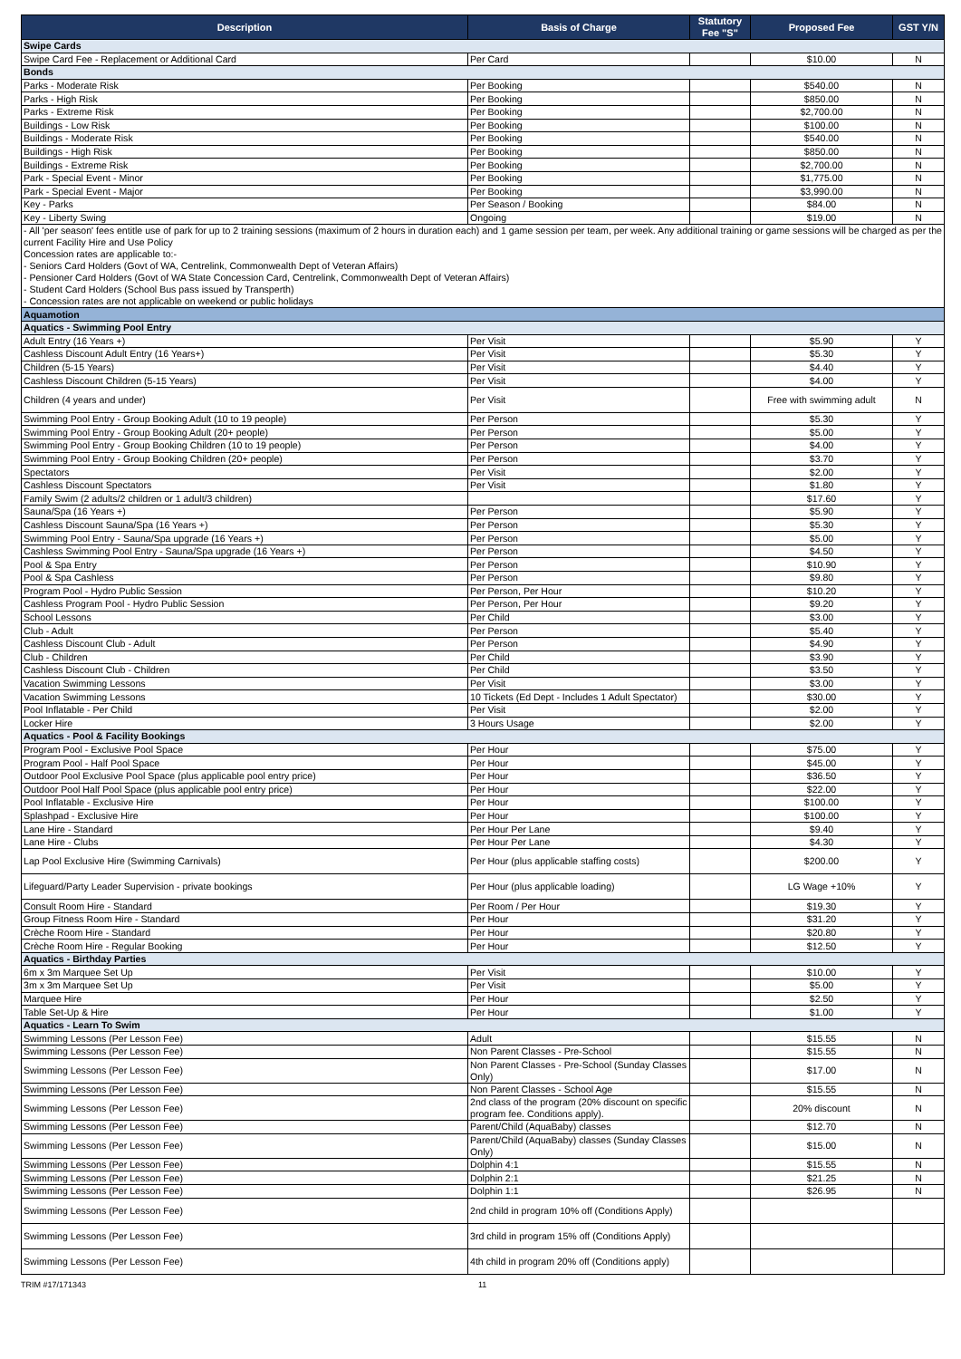| Description | Basis of Charge | Statutory Fee "S" | Proposed Fee | GST Y/N |
| --- | --- | --- | --- | --- |
| Swipe Cards | | | | |
| Swipe Card Fee - Replacement or Additional Card | Per Card | | $10.00 | N |
| Bonds | | | | |
| Parks - Moderate Risk | Per Booking | | $540.00 | N |
| Parks - High Risk | Per Booking | | $850.00 | N |
| Parks - Extreme Risk | Per Booking | | $2,700.00 | N |
| Buildings - Low Risk | Per Booking | | $100.00 | N |
| Buildings - Moderate Risk | Per Booking | | $540.00 | N |
| Buildings - High Risk | Per Booking | | $850.00 | N |
| Buildings - Extreme Risk | Per Booking | | $2,700.00 | N |
| Park - Special Event - Minor | Per Booking | | $1,775.00 | N |
| Park - Special Event - Major | Per Booking | | $3,990.00 | N |
| Key - Parks | Per Season / Booking | | $84.00 | N |
| Key - Liberty Swing | Ongoing | | $19.00 | N |
| - All 'per season' fees entitle use of park for up to 2 training sessions (maximum of 2 hours in duration each) and 1 game session per team, per week. Any additional training or game sessions will be charged as per the current Facility Hire and Use Policy Concession rates are applicable to:- - Seniors Card Holders (Govt of WA, Centrelink, Commonwealth Dept of Veteran Affairs) - Pensioner Card Holders (Govt of WA State Concession Card, Centrelink, Commonwealth Dept of Veteran Affairs) - Student Card Holders (School Bus pass issued by Transperth) - Concession rates are not applicable on weekend or public holidays | | | | |
| Aquamotion | | | | |
| Aquatics - Swimming Pool Entry | | | | |
| Adult Entry (16 Years +) | Per Visit | | $5.90 | Y |
| Cashless Discount Adult Entry (16 Years+) | Per Visit | | $5.30 | Y |
| Children (5-15 Years) | Per Visit | | $4.40 | Y |
| Cashless Discount Children (5-15 Years) | Per Visit | | $4.00 | Y |
| Children (4 years and under) | Per Visit | | Free with swimming adult | N |
| Swimming Pool Entry - Group Booking Adult (10 to 19 people) | Per Person | | $5.30 | Y |
| Swimming Pool Entry - Group Booking Adult (20+ people) | Per Person | | $5.00 | Y |
| Swimming Pool Entry - Group Booking Children (10 to 19 people) | Per Person | | $4.00 | Y |
| Swimming Pool Entry - Group Booking Children (20+ people) | Per Person | | $3.70 | Y |
| Spectators | Per Visit | | $2.00 | Y |
| Cashless Discount Spectators | Per Visit | | $1.80 | Y |
| Family Swim (2 adults/2 children or 1 adult/3 children) | | | $17.60 | Y |
| Sauna/Spa (16 Years +) | Per Person | | $5.90 | Y |
| Cashless Discount Sauna/Spa (16 Years +) | Per Person | | $5.30 | Y |
| Swimming Pool Entry - Sauna/Spa upgrade (16 Years +) | Per Person | | $5.00 | Y |
| Cashless Swimming Pool Entry - Sauna/Spa upgrade (16 Years +) | Per Person | | $4.50 | Y |
| Pool & Spa Entry | Per Person | | $10.90 | Y |
| Pool & Spa Cashless | Per Person | | $9.80 | Y |
| Program Pool - Hydro Public Session | Per Person, Per Hour | | $10.20 | Y |
| Cashless Program Pool - Hydro Public Session | Per Person, Per Hour | | $9.20 | Y |
| School Lessons | Per Child | | $3.00 | Y |
| Club - Adult | Per Person | | $5.40 | Y |
| Cashless Discount Club - Adult | Per Person | | $4.90 | Y |
| Club - Children | Per Child | | $3.90 | Y |
| Cashless Discount Club - Children | Per Child | | $3.50 | Y |
| Vacation Swimming Lessons | Per Visit | | $3.00 | Y |
| Vacation Swimming Lessons | 10 Tickets (Ed Dept - Includes 1 Adult Spectator) | | $30.00 | Y |
| Pool Inflatable - Per Child | Per Visit | | $2.00 | Y |
| Locker Hire | 3 Hours Usage | | $2.00 | Y |
| Aquatics - Pool & Facility Bookings | | | | |
| Program Pool - Exclusive Pool Space | Per Hour | | $75.00 | Y |
| Program Pool - Half Pool Space | Per Hour | | $45.00 | Y |
| Outdoor Pool Exclusive Pool Space (plus applicable pool entry price) | Per Hour | | $36.50 | Y |
| Outdoor Pool Half Pool Space (plus applicable pool entry price) | Per Hour | | $22.00 | Y |
| Pool Inflatable - Exclusive Hire | Per Hour | | $100.00 | Y |
| Splashpad - Exclusive Hire | Per Hour | | $100.00 | Y |
| Lane Hire - Standard | Per Hour Per Lane | | $9.40 | Y |
| Lane Hire - Clubs | Per Hour Per Lane | | $4.30 | Y |
| Lap Pool Exclusive Hire (Swimming Carnivals) | Per Hour (plus applicable staffing costs) | | $200.00 | Y |
| Lifeguard/Party Leader Supervision - private bookings | Per Hour (plus applicable loading) | | LG Wage +10% | Y |
| Consult Room Hire - Standard | Per Room / Per Hour | | $19.30 | Y |
| Group Fitness Room Hire - Standard | Per Hour | | $31.20 | Y |
| Crèche Room Hire - Standard | Per Hour | | $20.80 | Y |
| Crèche Room Hire - Regular Booking | Per Hour | | $12.50 | Y |
| Aquatics - Birthday Parties | | | | |
| 6m x 3m Marquee Set Up | Per Visit | | $10.00 | Y |
| 3m x 3m Marquee Set Up | Per Visit | | $5.00 | Y |
| Marquee Hire | Per Hour | | $2.50 | Y |
| Table Set-Up & Hire | Per Hour | | $1.00 | Y |
| Aquatics - Learn To Swim | | | | |
| Swimming Lessons (Per Lesson Fee) | Adult | | $15.55 | N |
| Swimming Lessons (Per Lesson Fee) | Non Parent Classes - Pre-School | | $15.55 | N |
| Swimming Lessons (Per Lesson Fee) | Non Parent Classes - Pre-School (Sunday Classes Only) | | $17.00 | N |
| Swimming Lessons (Per Lesson Fee) | Non Parent Classes - School Age | | $15.55 | N |
| Swimming Lessons (Per Lesson Fee) | 2nd class of the program (20% discount on specific program fee. Conditions apply). | | 20% discount | N |
| Swimming Lessons (Per Lesson Fee) | Parent/Child (AquaBaby) classes | | $12.70 | N |
| Swimming Lessons (Per Lesson Fee) | Parent/Child (AquaBaby) classes (Sunday Classes Only) | | $15.00 | N |
| Swimming Lessons (Per Lesson Fee) | Dolphin 4:1 | | $15.55 | N |
| Swimming Lessons (Per Lesson Fee) | Dolphin 2:1 | | $21.25 | N |
| Swimming Lessons (Per Lesson Fee) | Dolphin 1:1 | | $26.95 | N |
| Swimming Lessons (Per Lesson Fee) | 2nd child in program 10% off (Conditions Apply) | | | |
| Swimming Lessons (Per Lesson Fee) | 3rd child in program 15% off (Conditions Apply) | | | |
| Swimming Lessons (Per Lesson Fee) | 4th child in program 20% off (Conditions apply) | | | |
TRIM #17/171343 11